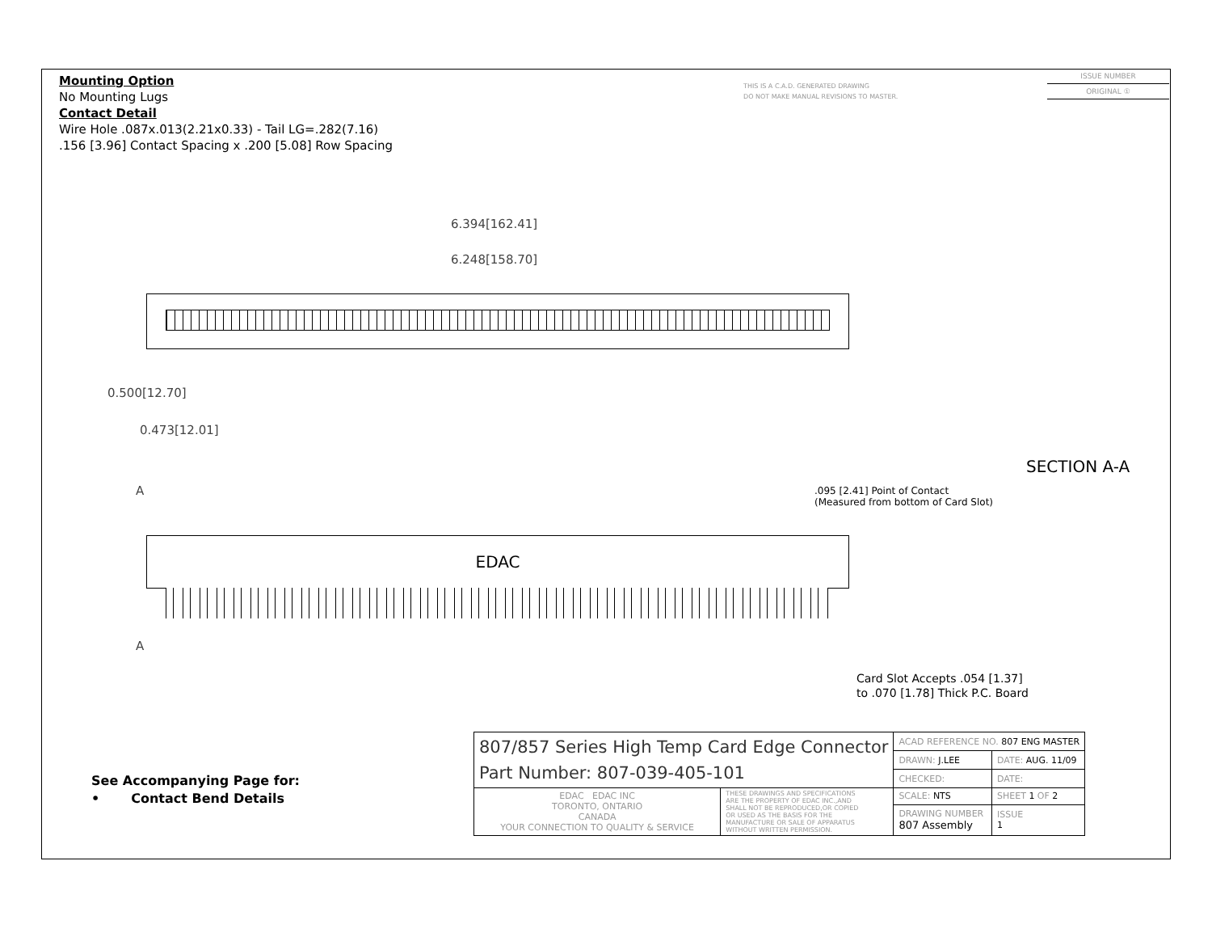Mounting Option
No Mounting Lugs
Contact Detail
Wire Hole .087x.013(2.21x0.33) - Tail LG=.282(7.16)
.156 [3.96] Contact Spacing x .200 [5.08] Row Spacing
THIS IS A C.A.D. GENERATED DRAWING
DO NOT MAKE MANUAL REVISIONS TO MASTER.
ISSUE NUMBER
ORIGINAL ①
6.394[162.41]
6.248[158.70]
0.500[12.70]
0.473[12.01]
A
A
EDAC
SECTION A-A
.095 [2.41] Point of Contact
(Measured from bottom of Card Slot)
Card Slot Accepts .054 [1.37]
to .070 [1.78] Thick P.C. Board
See Accompanying Page for:
• Contact Bend Details
| 807/857 Series High Temp Card Edge Connector Part Number: 807-039-405-101 | | ACAD REFERENCE NO. 807 ENG MASTER | | |
| | | DRAWN: J.LEE | DATE: AUG. 11/09 | |
| | | CHECKED: | DATE: | |
| EDAC EDAC INC TORONTO, ONTARIO CANADA YOUR CONNECTION TO QUALITY & SERVICE | THESE DRAWINGS AND SPECIFICATIONS ARE THE PROPERTY OF EDAC INC.,AND SHALL NOT BE REPRODUCED,OR COPIED OR USED AS THE BASIS FOR THE MANUFACTURE OR SALE OF APPARATUS WITHOUT WRITTEN PERMISSION. | SCALE: NTS | SHEET 1 OF 2 | |
| | | DRAWING NUMBER 807 Assembly | | ISSUE 1 |